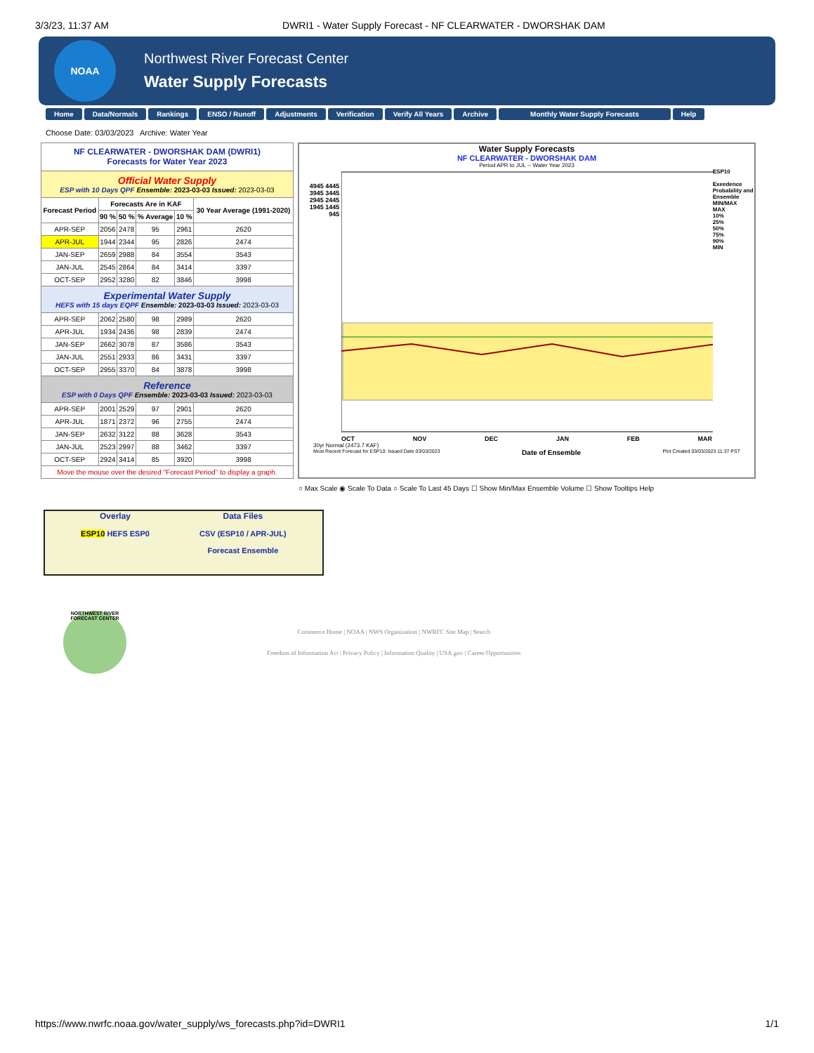3/3/23, 11:37 AM DWRI1 - Water Supply Forecast - NF CLEARWATER - DWORSHAK DAM
NOAA
Northwest River Forecast Center
Water Supply Forecasts
Home Data/Normals Rankings ENSO / Runoff Adjustments Verification Verify All Years Archive Monthly Water Supply Forecasts Help
Choose Date: 03/03/2023 Archive: Water Year
| NF CLEARWATER - DWORSHAK DAM (DWRI1) Forecasts for Water Year 2023 | | | | | |
| Official Water Supply ESP with 10 Days QPF Ensemble: 2023-03-03 Issued: 2023-03-03 | | | | | |
| Forecast Period | Forecasts Are in KAF | | | | 30 Year Average (1991-2020) |
| | 90 % | 50 % | % Average | 10 % | |
| APR-SEP | 2056 | 2478 | 95 | 2961 | 2620 |
| APR-JUL | 1944 | 2344 | 95 | 2826 | 2474 |
| JAN-SEP | 2659 | 2988 | 84 | 3554 | 3543 |
| JAN-JUL | 2545 | 2864 | 84 | 3414 | 3397 |
| OCT-SEP | 2952 | 3280 | 82 | 3846 | 3998 |
| Experimental Water Supply HEFS with 15 days EQPF Ensemble: 2023-03-03 Issued: 2023-03-03 | | | | | |
| APR-SEP | 2062 | 2580 | 98 | 2989 | 2620 |
| APR-JUL | 1934 | 2436 | 98 | 2839 | 2474 |
| JAN-SEP | 2662 | 3078 | 87 | 3586 | 3543 |
| JAN-JUL | 2551 | 2933 | 86 | 3431 | 3397 |
| OCT-SEP | 2955 | 3370 | 84 | 3878 | 3998 |
| Reference ESP with 0 Days QPF Ensemble: 2023-03-03 Issued: 2023-03-03 | | | | | |
| APR-SEP | 2001 | 2529 | 97 | 2901 | 2620 |
| APR-JUL | 1871 | 2372 | 96 | 2755 | 2474 |
| JAN-SEP | 2632 | 3122 | 88 | 3628 | 3543 |
| JAN-JUL | 2523 | 2997 | 88 | 3462 | 3397 |
| OCT-SEP | 2924 | 3414 | 85 | 3920 | 3998 |
| Move the mouse over the desired "Forecast Period" to display a graph. | | | | | |
Water Supply Forecasts
NF CLEARWATER - DWORSHAK DAM
Period APR to JUL -- Water Year 2023
4945 4445 3945 3445 2945 2445 1945 1445 945
ESP10
Exeedence Probability and Ensemble MIN/MAX
MAX
10%
25%
50%
75%
90%
MIN
OCT NOV DEC JAN FEB MAR
30yr Normal (2473.7 KAF)
Most Recent Forecast for ESP10: Issued Date 03/03/2023 Date of Ensemble Plot Created 03/03/2023 11:37 PST
○ Max Scale ◉ Scale To Data ○ Scale To Last 45 Days ☐ Show Min/Max Ensemble Volume ☐ Show Tooltips Help
Overlay
ESP10 HEFS ESP0
Data Files
CSV (ESP10 / APR-JUL)
Forecast Ensemble
NORTHWEST RIVER FORECAST CENTER
Commerce Home | NOAA | NWS Organization | NWRFC Site Map | Search
Freedom of Information Act | Privacy Policy | Information Quality | USA.gov | Career Opportunities
https://www.nwrfc.noaa.gov/water_supply/ws_forecasts.php?id=DWRI1 1/1